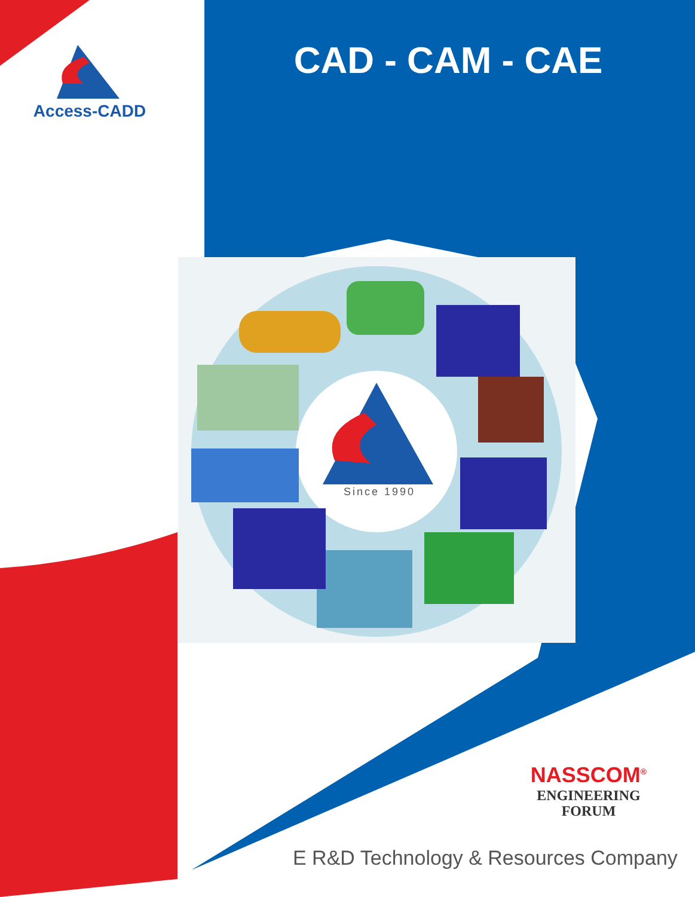Access-CADD CAD - CAM - CAE
Since 1990
NASSCOM<sup>®</sup>
ENGINEERING
FORUM
E R&D Technology & Resources Company